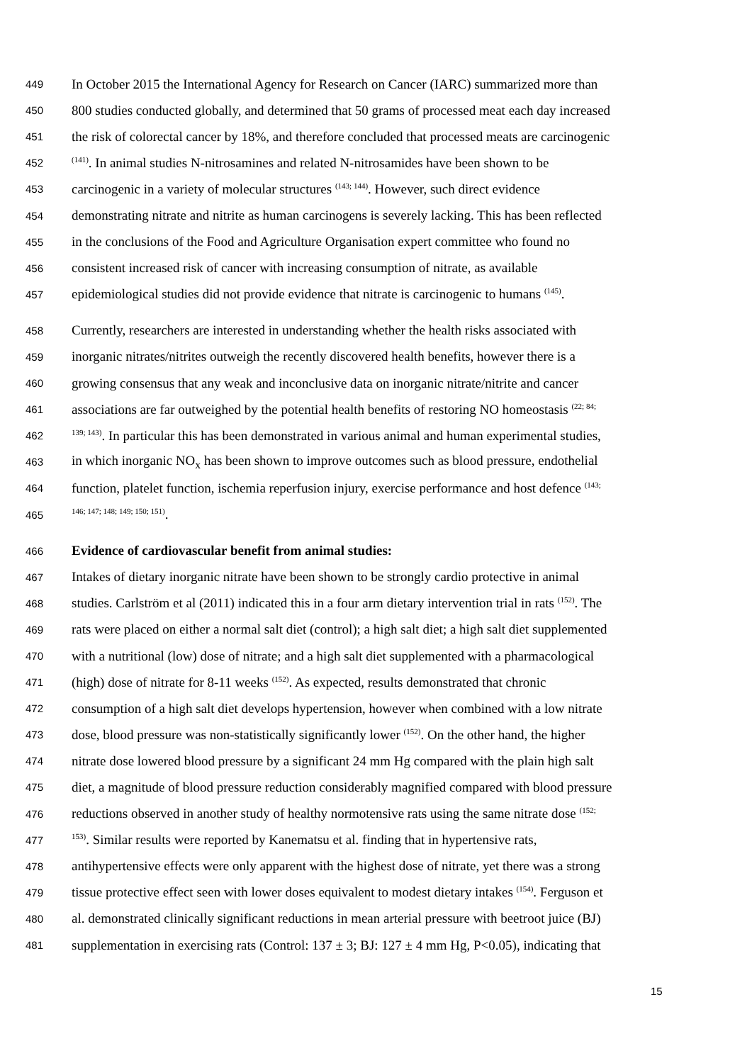449 In October 2015 the International Agency for Research on Cancer (IARC) summarized more than
450 800 studies conducted globally, and determined that 50 grams of processed meat each day increased
451 the risk of colorectal cancer by 18%, and therefore concluded that processed meats are carcinogenic
452<sup>(141)</sup>. In animal studies N-nitrosamines and related N-nitrosamides have been shown to be
453 carcinogenic in a variety of molecular structures <sup>(143; 144)</sup>. However, such direct evidence
454 demonstrating nitrate and nitrite as human carcinogens is severely lacking. This has been reflected
455 in the conclusions of the Food and Agriculture Organisation expert committee who found no
456 consistent increased risk of cancer with increasing consumption of nitrate, as available
457 epidemiological studies did not provide evidence that nitrate is carcinogenic to humans <sup>(145)</sup>.
458 Currently, researchers are interested in understanding whether the health risks associated with
459 inorganic nitrates/nitrites outweigh the recently discovered health benefits, however there is a
460 growing consensus that any weak and inconclusive data on inorganic nitrate/nitrite and cancer
461 associations are far outweighed by the potential health benefits of restoring NO homeostasis <sup>(22; 84;</sup>
462<sup>139; 143)</sup>. In particular this has been demonstrated in various animal and human experimental studies,
463 in which inorganic NO<sub>x</sub> has been shown to improve outcomes such as blood pressure, endothelial
464 function, platelet function, ischemia reperfusion injury, exercise performance and host defence <sup>(143;</sup>
465<sup>146; 147; 148; 149; 150; 151)</sup>.
466 Evidence of cardiovascular benefit from animal studies:
467 Intakes of dietary inorganic nitrate have been shown to be strongly cardio protective in animal
468 studies. Carlström et al (2011) indicated this in a four arm dietary intervention trial in rats <sup>(152)</sup>. The
469 rats were placed on either a normal salt diet (control); a high salt diet; a high salt diet supplemented
470 with a nutritional (low) dose of nitrate; and a high salt diet supplemented with a pharmacological
471 (high) dose of nitrate for 8-11 weeks <sup>(152)</sup>. As expected, results demonstrated that chronic
472 consumption of a high salt diet develops hypertension, however when combined with a low nitrate
473 dose, blood pressure was non-statistically significantly lower <sup>(152)</sup>. On the other hand, the higher
474 nitrate dose lowered blood pressure by a significant 24 mm Hg compared with the plain high salt
475 diet, a magnitude of blood pressure reduction considerably magnified compared with blood pressure
476 reductions observed in another study of healthy normotensive rats using the same nitrate dose <sup>(152;</sup>
477<sup>153)</sup>. Similar results were reported by Kanematsu et al. finding that in hypertensive rats,
478 antihypertensive effects were only apparent with the highest dose of nitrate, yet there was a strong
479 tissue protective effect seen with lower doses equivalent to modest dietary intakes <sup>(154)</sup>. Ferguson et
480 al. demonstrated clinically significant reductions in mean arterial pressure with beetroot juice (BJ)
481 supplementation in exercising rats (Control: 137 ± 3; BJ: 127 ± 4 mm Hg, P<0.05), indicating that
15